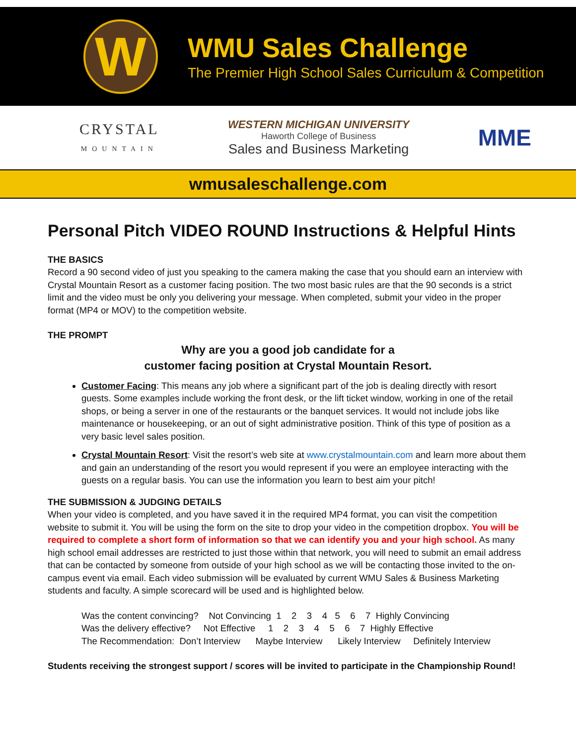W
WMU Sales Challenge
The Premier High School Sales Curriculum & Competition
CRYSTAL
MOUNTAIN
WESTERN MICHIGAN UNIVERSITY
Haworth College of Business
Sales and Business Marketing
MME
wmusaleschallenge.com
Personal Pitch VIDEO ROUND Instructions & Helpful Hints
THE BASICS
Record a 90 second video of just you speaking to the camera making the case that you should earn an interview with Crystal Mountain Resort as a customer facing position. The two most basic rules are that the 90 seconds is a strict limit and the video must be only you delivering your message. When completed, submit your video in the proper format (MP4 or MOV) to the competition website.
THE PROMPT
Why are you a good job candidate for a
customer facing position at Crystal Mountain Resort.
Customer Facing: This means any job where a significant part of the job is dealing directly with resort guests. Some examples include working the front desk, or the lift ticket window, working in one of the retail shops, or being a server in one of the restaurants or the banquet services. It would not include jobs like maintenance or housekeeping, or an out of sight administrative position. Think of this type of position as a very basic level sales position.
Crystal Mountain Resort: Visit the resort’s web site at www.crystalmountain.com and learn more about them and gain an understanding of the resort you would represent if you were an employee interacting with the guests on a regular basis. You can use the information you learn to best aim your pitch!
THE SUBMISSION & JUDGING DETAILS
When your video is completed, and you have saved it in the required MP4 format, you can visit the competition website to submit it. You will be using the form on the site to drop your video in the competition dropbox. You will be required to complete a short form of information so that we can identify you and your high school. As many high school email addresses are restricted to just those within that network, you will need to submit an email address that can be contacted by someone from outside of your high school as we will be contacting those invited to the on-campus event via email. Each video submission will be evaluated by current WMU Sales & Business Marketing students and faculty. A simple scorecard will be used and is highlighted below.
Was the content convincing? Not Convincing 1 2 3 4 5 6 7 Highly Convincing Was the delivery effective? Not Effective 1 2 3 4 5 6 7 Highly Effective The Recommendation: Don’t Interview Maybe Interview Likely Interview Definitely Interview
Students receiving the strongest support / scores will be invited to participate in the Championship Round!